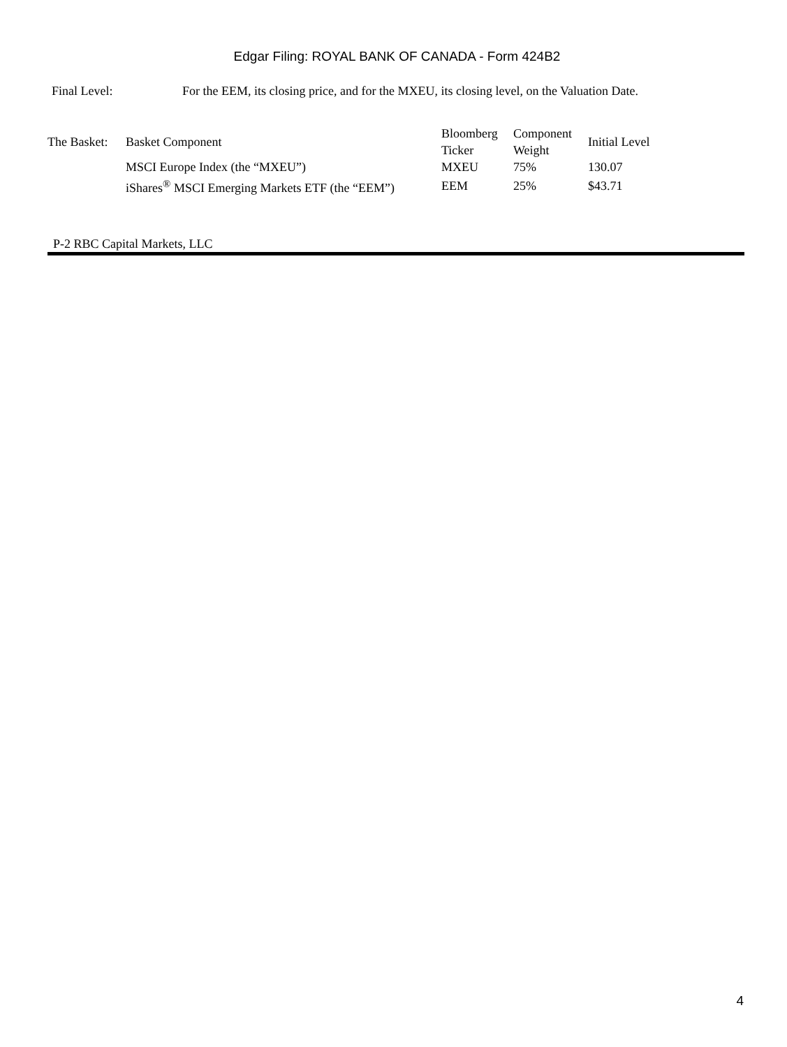Edgar Filing: ROYAL BANK OF CANADA - Form 424B2
Final Level: For the EEM, its closing price, and for the MXEU, its closing level, on the Valuation Date.
| The Basket: | Basket Component | Bloomberg Ticker | Component Weight | Initial Level |
| | MSCI Europe Index (the “MXEU”) | MXEU | 75% | 130.07 |
| | iShares<sup>®</sup> MSCI Emerging Markets ETF (the “EEM”) | EEM | 25% | $43.71 |
P-2 RBC Capital Markets, LLC
4